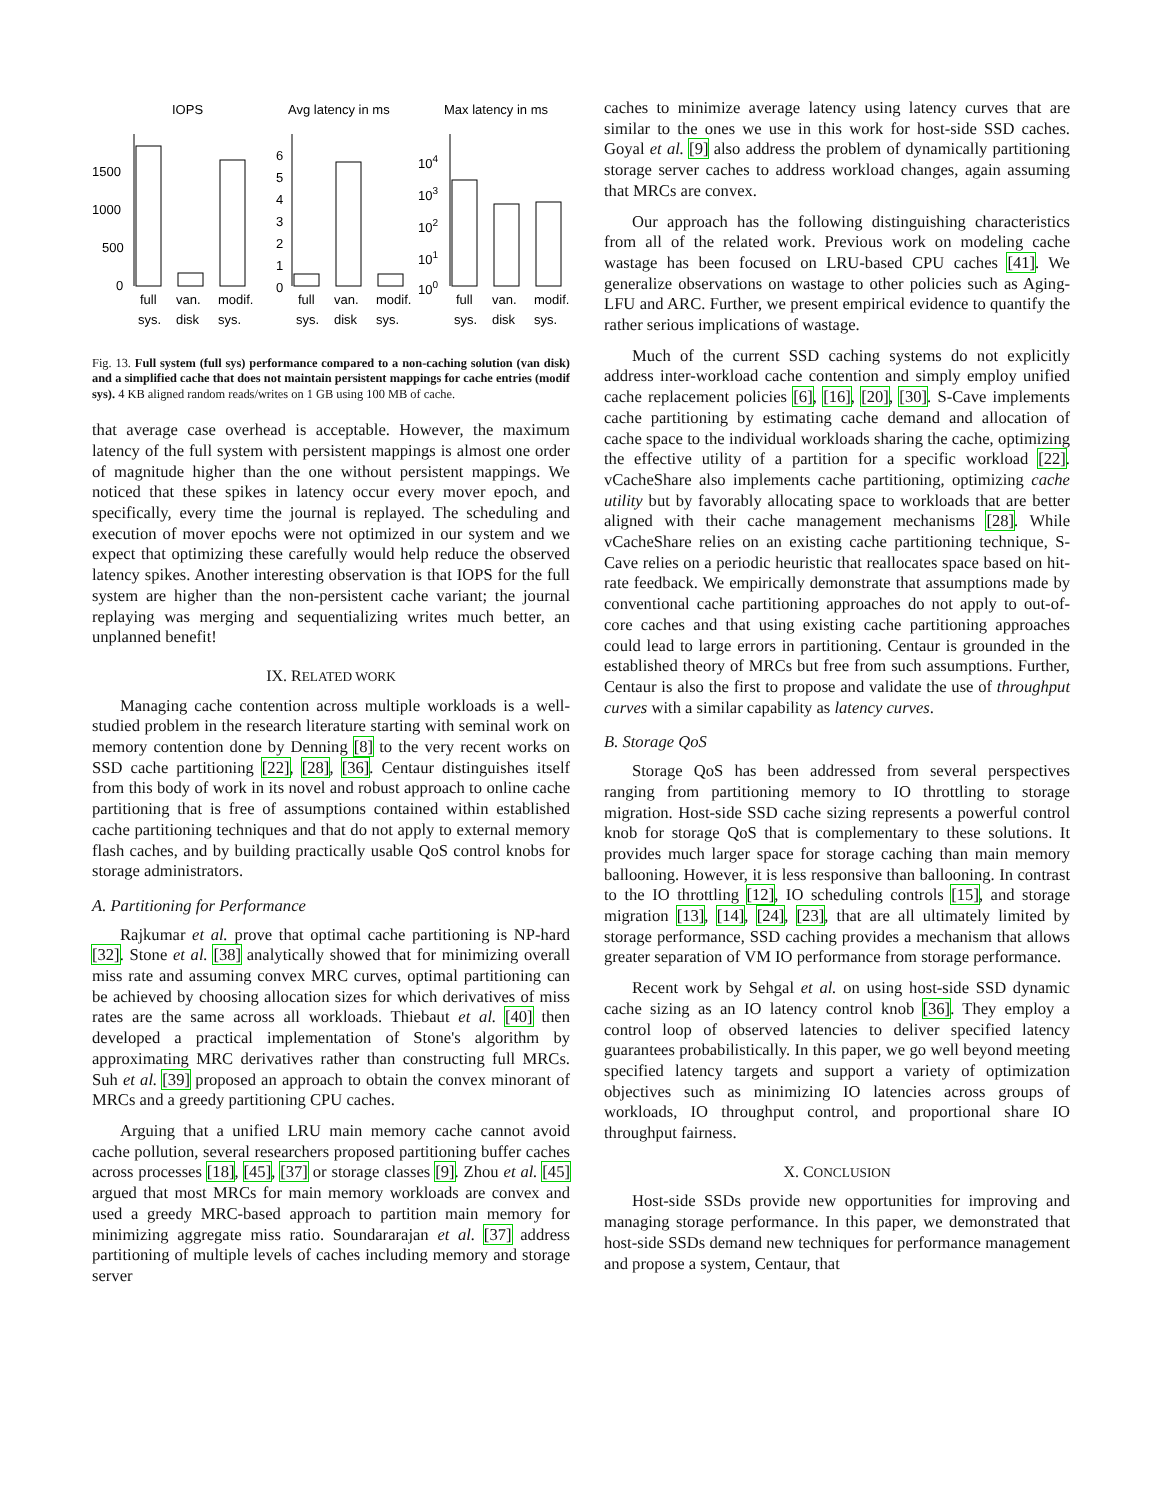IOPS
Avg latency in ms
Max latency in ms
1500
1000
500
0
6
5
4
3
2
1
0
104
103
102
101
100
full
van.
modif.
sys.
disk
sys.
full
van.
modif.
sys.
disk
sys.
full
van.
modif.
sys.
disk
sys.
Fig. 13. Full system (full sys) performance compared to a non-caching solution (van disk) and a simplified cache that does not maintain persistent mappings for cache entries (modif sys). 4 KB aligned random reads/writes on 1 GB using 100 MB of cache.
that average case overhead is acceptable. However, the maximum latency of the full system with persistent mappings is almost one order of magnitude higher than the one without persistent mappings. We noticed that these spikes in latency occur every mover epoch, and specifically, every time the journal is replayed. The scheduling and execution of mover epochs were not optimized in our system and we expect that optimizing these carefully would help reduce the observed latency spikes. Another interesting observation is that IOPS for the full system are higher than the non-persistent cache variant; the journal replaying was merging and sequentializing writes much better, an unplanned benefit!
IX. RELATED WORK
Managing cache contention across multiple workloads is a well-studied problem in the research literature starting with seminal work on memory contention done by Denning [8] to the very recent works on SSD cache partitioning [22], [28], [36]. Centaur distinguishes itself from this body of work in its novel and robust approach to online cache partitioning that is free of assumptions contained within established cache partitioning techniques and that do not apply to external memory flash caches, and by building practically usable QoS control knobs for storage administrators.
A. Partitioning for Performance
Rajkumar et al. prove that optimal cache partitioning is NP-hard [32]. Stone et al. [38] analytically showed that for minimizing overall miss rate and assuming convex MRC curves, optimal partitioning can be achieved by choosing allocation sizes for which derivatives of miss rates are the same across all workloads. Thiebaut et al. [40] then developed a practical implementation of Stone's algorithm by approximating MRC derivatives rather than constructing full MRCs. Suh et al. [39] proposed an approach to obtain the convex minorant of MRCs and a greedy partitioning CPU caches.
Arguing that a unified LRU main memory cache cannot avoid cache pollution, several researchers proposed partitioning buffer caches across processes [18], [45], [37] or storage classes [9]. Zhou et al. [45] argued that most MRCs for main memory workloads are convex and used a greedy MRC-based approach to partition main memory for minimizing aggregate miss ratio. Soundararajan et al. [37] address partitioning of multiple levels of caches including memory and storage server
caches to minimize average latency using latency curves that are similar to the ones we use in this work for host-side SSD caches. Goyal et al. [9] also address the problem of dynamically partitioning storage server caches to address workload changes, again assuming that MRCs are convex.
Our approach has the following distinguishing characteristics from all of the related work. Previous work on modeling cache wastage has been focused on LRU-based CPU caches [41]. We generalize observations on wastage to other policies such as Aging-LFU and ARC. Further, we present empirical evidence to quantify the rather serious implications of wastage.
Much of the current SSD caching systems do not explicitly address inter-workload cache contention and simply employ unified cache replacement policies [6], [16], [20], [30]. S-Cave implements cache partitioning by estimating cache demand and allocation of cache space to the individual workloads sharing the cache, optimizing the effective utility of a partition for a specific workload [22]. vCacheShare also implements cache partitioning, optimizing cache utility but by favorably allocating space to workloads that are better aligned with their cache management mechanisms [28]. While vCacheShare relies on an existing cache partitioning technique, S-Cave relies on a periodic heuristic that reallocates space based on hit-rate feedback. We empirically demonstrate that assumptions made by conventional cache partitioning approaches do not apply to out-of-core caches and that using existing cache partitioning approaches could lead to large errors in partitioning. Centaur is grounded in the established theory of MRCs but free from such assumptions. Further, Centaur is also the first to propose and validate the use of throughput curves with a similar capability as latency curves.
B. Storage QoS
Storage QoS has been addressed from several perspectives ranging from partitioning memory to IO throttling to storage migration. Host-side SSD cache sizing represents a powerful control knob for storage QoS that is complementary to these solutions. It provides much larger space for storage caching than main memory ballooning. However, it is less responsive than ballooning. In contrast to the IO throttling [12], IO scheduling controls [15], and storage migration [13], [14], [24], [23], that are all ultimately limited by storage performance, SSD caching provides a mechanism that allows greater separation of VM IO performance from storage performance.
Recent work by Sehgal et al. on using host-side SSD dynamic cache sizing as an IO latency control knob [36]. They employ a control loop of observed latencies to deliver specified latency guarantees probabilistically. In this paper, we go well beyond meeting specified latency targets and support a variety of optimization objectives such as minimizing IO latencies across groups of workloads, IO throughput control, and proportional share IO throughput fairness.
X. CONCLUSION
Host-side SSDs provide new opportunities for improving and managing storage performance. In this paper, we demonstrated that host-side SSDs demand new techniques for performance management and propose a system, Centaur, that